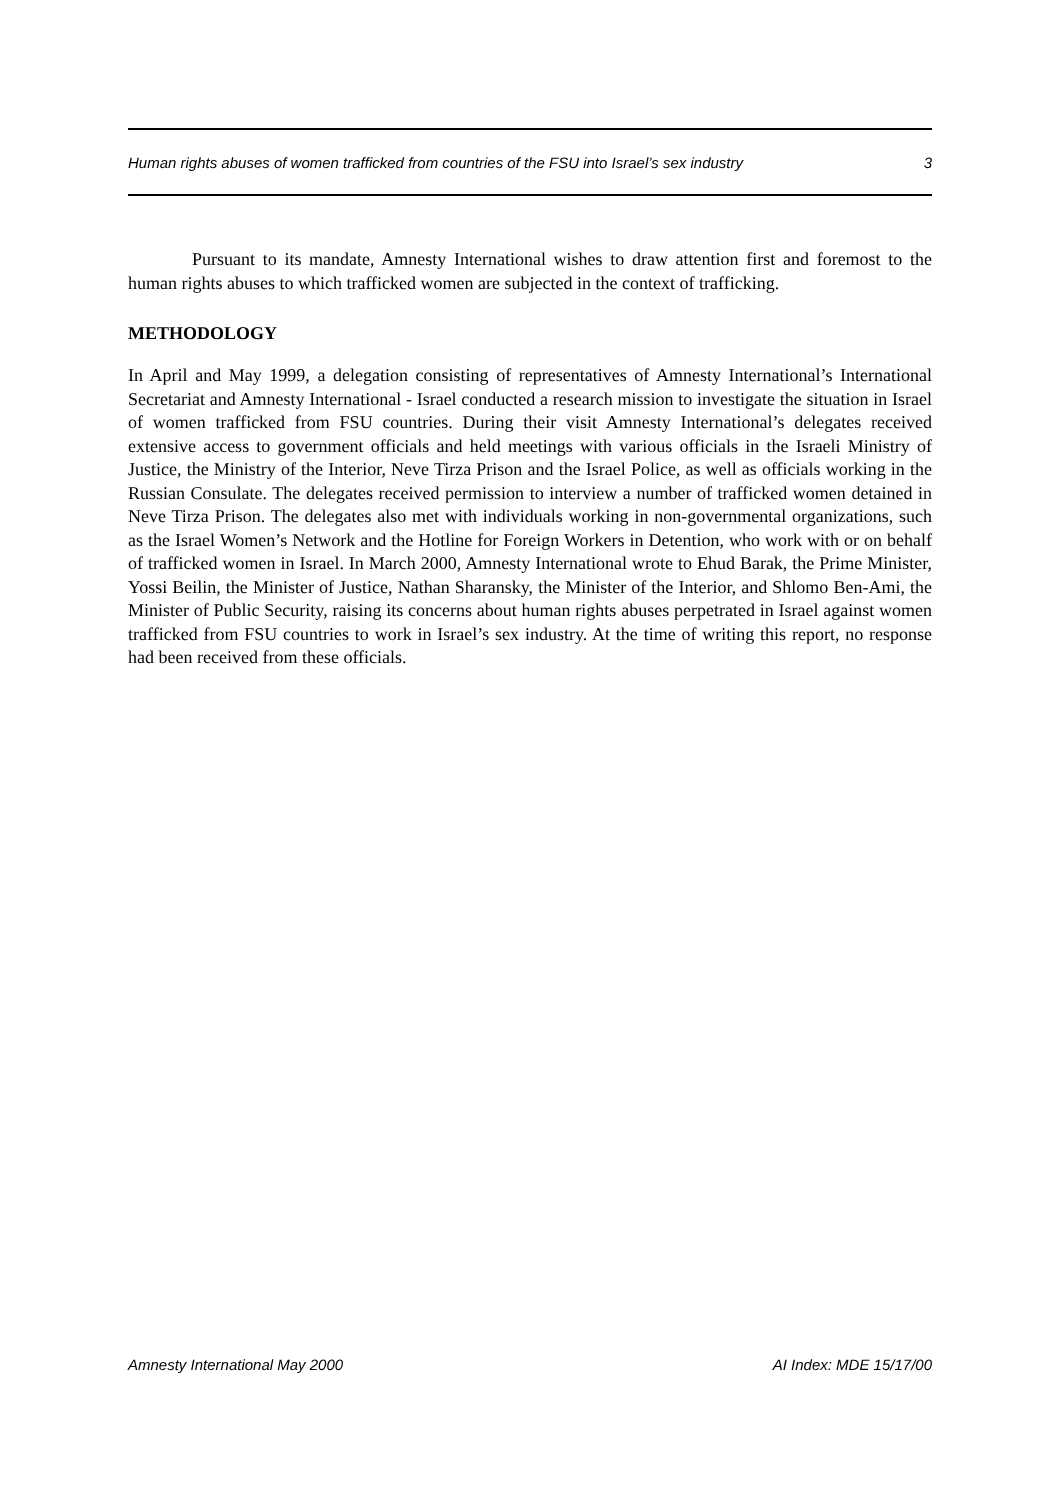Human rights abuses of women trafficked from countries of the FSU into Israel’s sex industry 3
Pursuant to its mandate, Amnesty International wishes to draw attention first and foremost to the human rights abuses to which trafficked women are subjected in the context of trafficking.
METHODOLOGY
In April and May 1999, a delegation consisting of representatives of Amnesty International’s International Secretariat and Amnesty International - Israel conducted a research mission to investigate the situation in Israel of women trafficked from FSU countries. During their visit Amnesty International’s delegates received extensive access to government officials and held meetings with various officials in the Israeli Ministry of Justice, the Ministry of the Interior, Neve Tirza Prison and the Israel Police, as well as officials working in the Russian Consulate. The delegates received permission to interview a number of trafficked women detained in Neve Tirza Prison. The delegates also met with individuals working in non-governmental organizations, such as the Israel Women’s Network and the Hotline for Foreign Workers in Detention, who work with or on behalf of trafficked women in Israel. In March 2000, Amnesty International wrote to Ehud Barak, the Prime Minister, Yossi Beilin, the Minister of Justice, Nathan Sharansky, the Minister of the Interior, and Shlomo Ben-Ami, the Minister of Public Security, raising its concerns about human rights abuses perpetrated in Israel against women trafficked from FSU countries to work in Israel’s sex industry. At the time of writing this report, no response had been received from these officials.
Amnesty International May 2000 AI Index: MDE 15/17/00